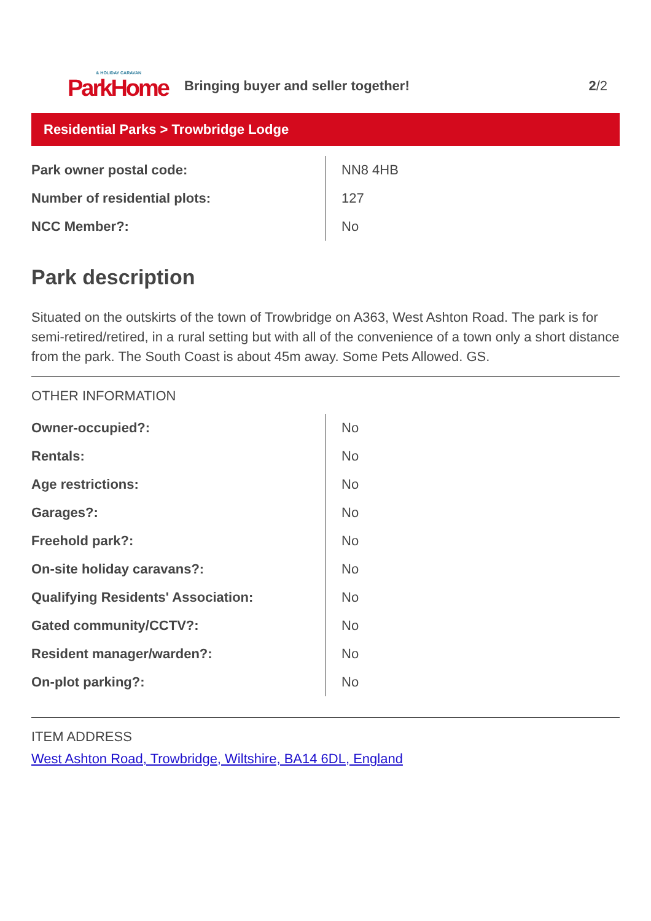& HOLIDAY CARAVAN
ParkHome
Bringing buyer and seller together!
2/2
Residential Parks > Trowbridge Lodge
| Park owner postal code: | NN8 4HB |
| Number of residential plots: | 127 |
| NCC Member?: | No |
Park description
Situated on the outskirts of the town of Trowbridge on A363, West Ashton Road. The park is for semi-retired/retired, in a rural setting but with all of the convenience of a town only a short distance from the park. The South Coast is about 45m away. Some Pets Allowed. GS.
OTHER INFORMATION
| Owner-occupied?: | No |
| Rentals: | No |
| Age restrictions: | No |
| Garages?: | No |
| Freehold park?: | No |
| On-site holiday caravans?: | No |
| Qualifying Residents' Association: | No |
| Gated community/CCTV?: | No |
| Resident manager/warden?: | No |
| On-plot parking?: | No |
ITEM ADDRESS
West Ashton Road, Trowbridge, Wiltshire, BA14 6DL, England